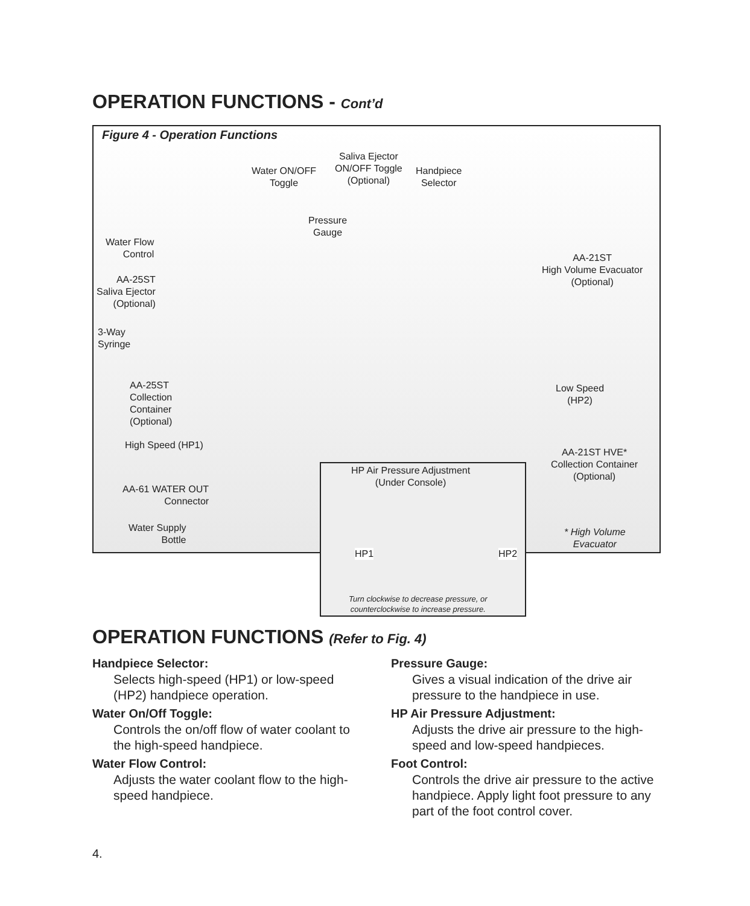OPERATION FUNCTIONS - Cont’d
Figure 4 - Operation Functions
Water ON/OFF
Toggle
Saliva Ejector
ON/OFF Toggle
(Optional)
Handpiece
Selector
Pressure
Gauge
Water Flow
Control
AA-25ST
Saliva Ejector
(Optional)
AA-21ST
High Volume Evacuator
(Optional)
3-Way
Syringe
AA-25ST
Collection
Container
(Optional)
Low Speed
(HP2)
High Speed (HP1)
AA-21ST HVE*
Collection Container
(Optional)
AA-61 WATER OUT
Connector
Water Supply
Bottle
* High Volume
Evacuator
HP Air Pressure Adjustment
(Under Console)
HP1 HP2
Turn clockwise to decrease pressure, or
counterclockwise to increase pressure.
OPERATION FUNCTIONS (Refer to Fig. 4)
Handpiece Selector:
Selects high-speed (HP1) or low-speed (HP2) handpiece operation.
Water On/Off Toggle:
Controls the on/off flow of water coolant to the high-speed handpiece.
Water Flow Control:
Adjusts the water coolant flow to the high-speed handpiece.
Pressure Gauge:
Gives a visual indication of the drive air pressure to the handpiece in use.
HP Air Pressure Adjustment:
Adjusts the drive air pressure to the high-speed and low-speed handpieces.
Foot Control:
Controls the drive air pressure to the active handpiece. Apply light foot pressure to any part of the foot control cover.
4.